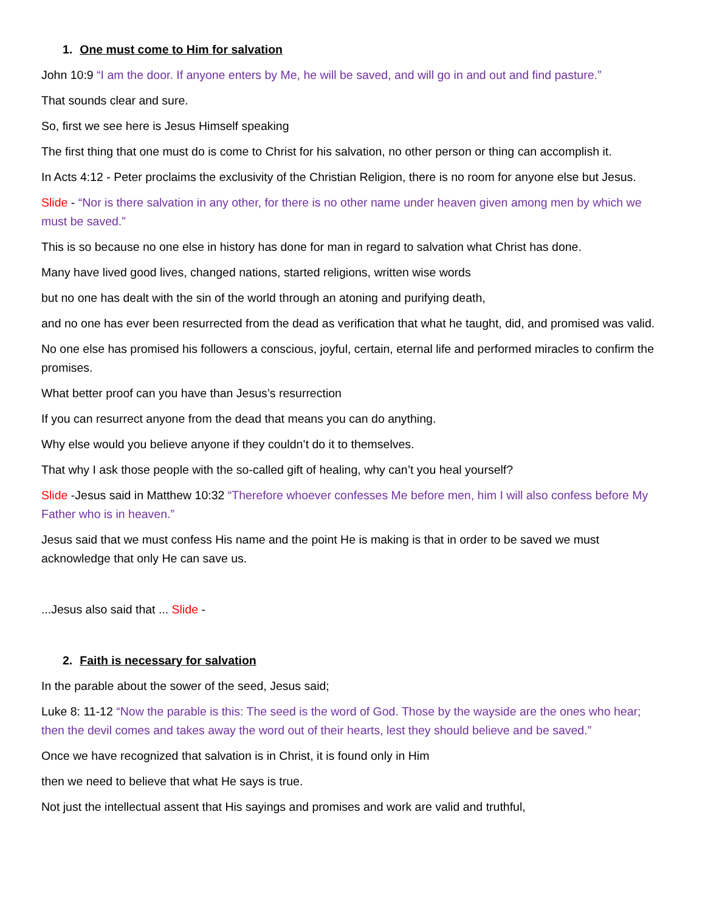1. One must come to Him for salvation
John 10:9 “I am the door. If anyone enters by Me, he will be saved, and will go in and out and find pasture.”
That sounds clear and sure.
So, first we see here is Jesus Himself speaking
The first thing that one must do is come to Christ for his salvation, no other person or thing can accomplish it.
In Acts 4:12 - Peter proclaims the exclusivity of the Christian Religion, there is no room for anyone else but Jesus.
Slide - “Nor is there salvation in any other, for there is no other name under heaven given among men by which we must be saved.”
This is so because no one else in history has done for man in regard to salvation what Christ has done.
Many have lived good lives, changed nations, started religions, written wise words
but no one has dealt with the sin of the world through an atoning and purifying death,
and no one has ever been resurrected from the dead as verification that what he taught, did, and promised was valid.
No one else has promised his followers a conscious, joyful, certain, eternal life and performed miracles to confirm the promises.
What better proof can you have than Jesus’s resurrection
If you can resurrect anyone from the dead that means you can do anything.
Why else would you believe anyone if they couldn’t do it to themselves.
That why I ask those people with the so-called gift of healing, why can’t you heal yourself?
Slide -Jesus said in Matthew 10:32 “Therefore whoever confesses Me before men, him I will also confess before My Father who is in heaven.”
Jesus said that we must confess His name and the point He is making is that in order to be saved we must acknowledge that only He can save us.
...Jesus also said that ... Slide -
2. Faith is necessary for salvation
In the parable about the sower of the seed, Jesus said;
Luke 8: 11-12 “Now the parable is this: The seed is the word of God. Those by the wayside are the ones who hear; then the devil comes and takes away the word out of their hearts, lest they should believe and be saved.”
Once we have recognized that salvation is in Christ, it is found only in Him
then we need to believe that what He says is true.
Not just the intellectual assent that His sayings and promises and work are valid and truthful,